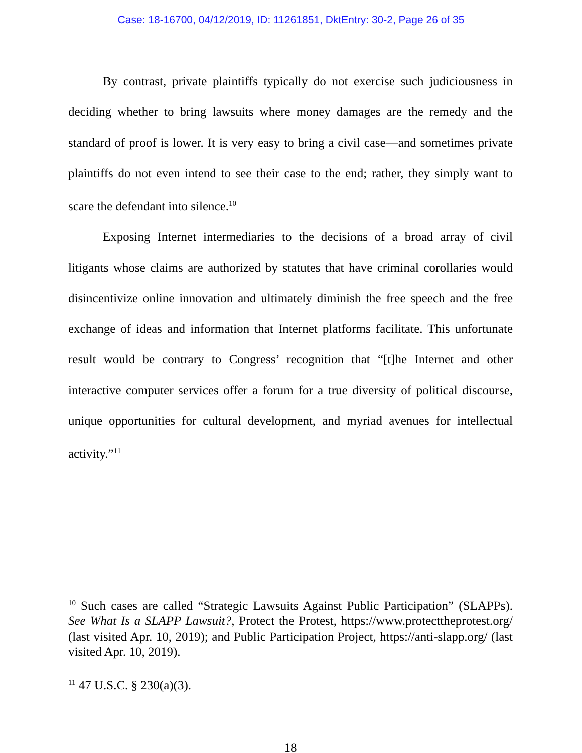Case: 18-16700, 04/12/2019, ID: 11261851, DktEntry: 30-2, Page 26 of 35
By contrast, private plaintiffs typically do not exercise such judiciousness in deciding whether to bring lawsuits where money damages are the remedy and the standard of proof is lower. It is very easy to bring a civil case—and sometimes private plaintiffs do not even intend to see their case to the end; rather, they simply want to scare the defendant into silence.<sup>10</sup>
Exposing Internet intermediaries to the decisions of a broad array of civil litigants whose claims are authorized by statutes that have criminal corollaries would disincentivize online innovation and ultimately diminish the free speech and the free exchange of ideas and information that Internet platforms facilitate. This unfortunate result would be contrary to Congress’ recognition that “[t]he Internet and other interactive computer services offer a forum for a true diversity of political discourse, unique opportunities for cultural development, and myriad avenues for intellectual activity.”<sup>11</sup>
<sup>10</sup> Such cases are called “Strategic Lawsuits Against Public Participation” (SLAPPs). See What Is a SLAPP Lawsuit?, Protect the Protest, https://www.protecttheprotest.org/ (last visited Apr. 10, 2019); and Public Participation Project, https://anti-slapp.org/ (last visited Apr. 10, 2019).
<sup>11</sup> 47 U.S.C. § 230(a)(3).
18